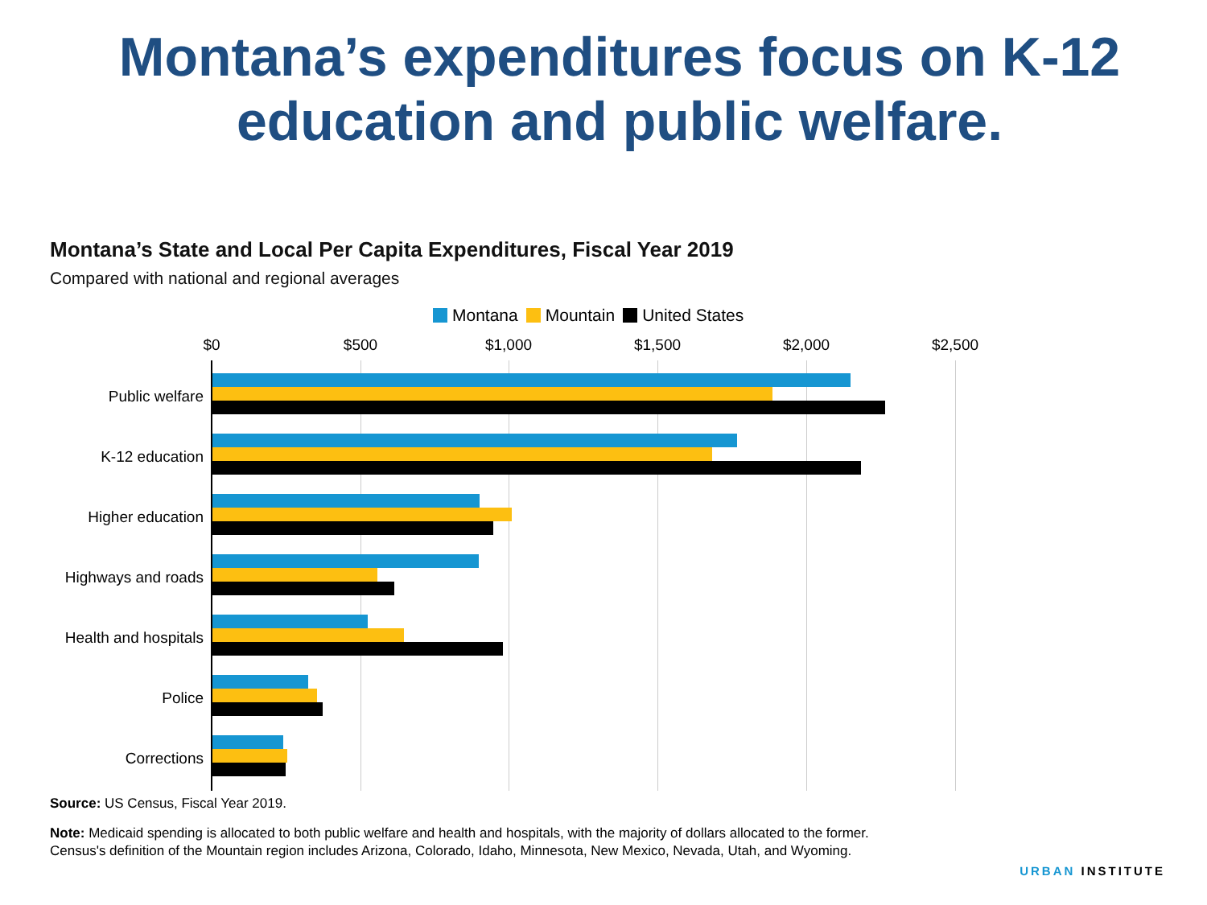Montana’s expenditures focus on K-12
education and public welfare.
Montana’s State and Local Per Capita Expenditures, Fiscal Year 2019
Compared with national and regional averages
Montana Mountain United States
$0 $500 $1,000 $1,500 $2,000 $2,500
Public welfare
K-12 education
Higher education
Highways and roads
Health and hospitals
Police
Corrections
Source: US Census, Fiscal Year 2019.
Note: Medicaid spending is allocated to both public welfare and health and hospitals, with the majority of dollars allocated to the former. Census's definition of the Mountain region includes Arizona, Colorado, Idaho, Minnesota, New Mexico, Nevada, Utah, and Wyoming.
URBAN INSTITUTE